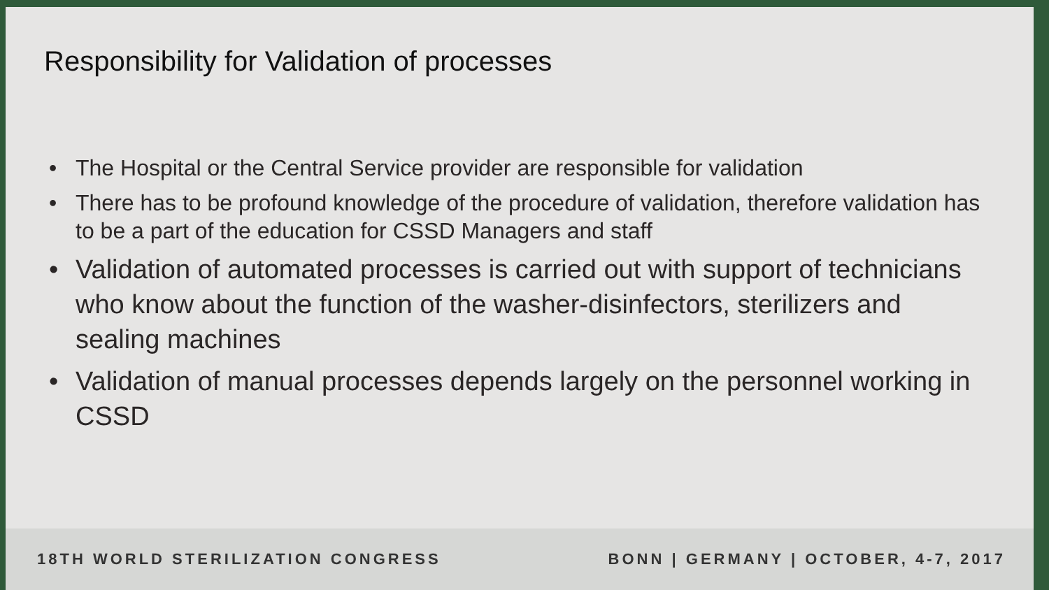Responsibility for Validation of processes
• The Hospital or the Central Service provider are responsible for validation
• There has to be profound knowledge of the procedure of validation, therefore validation has to be a part of the education for CSSD Managers and staff
• Validation of automated processes is carried out with support of technicians who know about the function of the washer-disinfectors, sterilizers and sealing machines
• Validation of manual processes depends largely on the personnel working in CSSD
18TH WORLD STERILIZATION CONGRESS
BONN | GERMANY | OCTOBER, 4-7, 2017